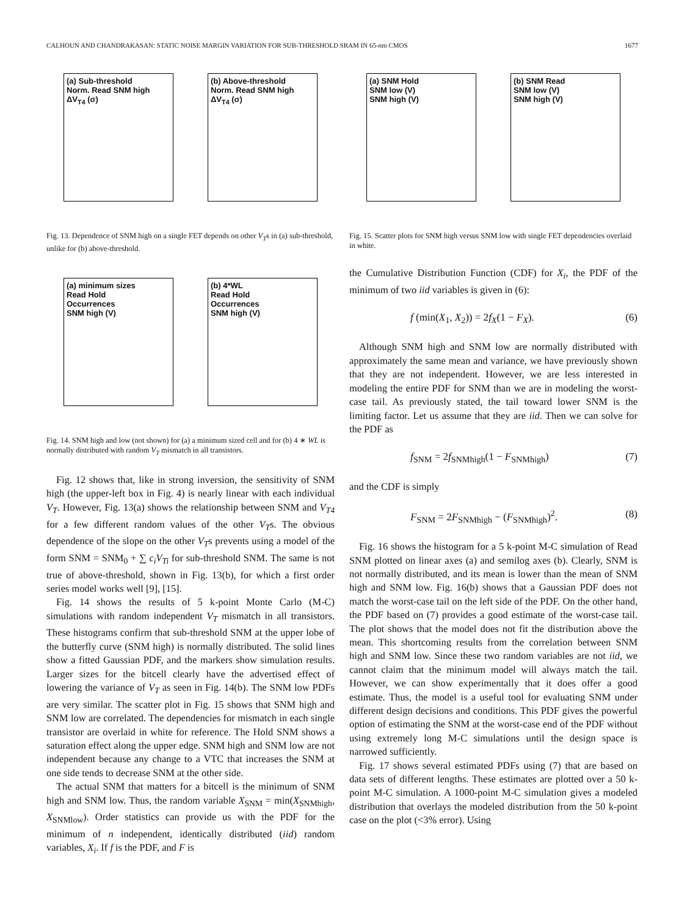CALHOUN AND CHANDRAKASAN: STATIC NOISE MARGIN VARIATION FOR SUB-THRESHOLD SRAM IN 65-nm CMOS 1677
(a) Sub-threshold
Norm. Read SNM high
ΔV<sub>T4</sub> (σ)
(b) Above-threshold
Norm. Read SNM high
ΔV<sub>T4</sub> (σ)
Fig. 13. Dependence of SNM high on a single FET depends on other V<sub>T</sub>s in (a) sub-threshold, unlike for (b) above-threshold.
(a) minimum sizes
Read Hold
Occurrences
SNM high (V)
(b) 4*WL
Read Hold
Occurrences
SNM high (V)
Fig. 14. SNM high and low (not shown) for (a) a minimum sized cell and for (b) 4 ∗ WL is normally distributed with random V<sub>T</sub> mismatch in all transistors.
Fig. 12 shows that, like in strong inversion, the sensitivity of SNM high (the upper-left box in Fig. 4) is nearly linear with each individual V<sub>T</sub>. However, Fig. 13(a) shows the relationship between SNM and V<sub>T4</sub> for a few different random values of the other V<sub>T</sub>s. The obvious dependence of the slope on the other V<sub>T</sub>s prevents using a model of the form SNM = SNM<sub>0</sub> + ∑ c<sub>i</sub>V<sub>Ti</sub> for sub-threshold SNM. The same is not true of above-threshold, shown in Fig. 13(b), for which a first order series model works well [9], [15].
Fig. 14 shows the results of 5 k-point Monte Carlo (M-C) simulations with random independent V<sub>T</sub> mismatch in all transistors. These histograms confirm that sub-threshold SNM at the upper lobe of the butterfly curve (SNM high) is normally distributed. The solid lines show a fitted Gaussian PDF, and the markers show simulation results. Larger sizes for the bitcell clearly have the advertised effect of lowering the variance of V<sub>T</sub> as seen in Fig. 14(b). The SNM low PDFs are very similar. The scatter plot in Fig. 15 shows that SNM high and SNM low are correlated. The dependencies for mismatch in each single transistor are overlaid in white for reference. The Hold SNM shows a saturation effect along the upper edge. SNM high and SNM low are not independent because any change to a VTC that increases the SNM at one side tends to decrease SNM at the other side.
The actual SNM that matters for a bitcell is the minimum of SNM high and SNM low. Thus, the random variable X<sub>SNM</sub> = min(X<sub>SNMhigh</sub>, X<sub>SNMlow</sub>). Order statistics can provide us with the PDF for the minimum of n independent, identically distributed (iid) random variables, X<sub>i</sub>. If f is the PDF, and F is
(a) SNM Hold
SNM low (V)
SNM high (V)
(b) SNM Read
SNM low (V)
SNM high (V)
Fig. 15. Scatter plots for SNM high versus SNM low with single FET dependencies overlaid in white.
the Cumulative Distribution Function (CDF) for X<sub>i</sub>, the PDF of the minimum of two iid variables is given in (6):
f (min(X<sub>1</sub>, X<sub>2</sub>)) = 2f<sub>X</sub>(1 − F<sub>X</sub>). (6)
Although SNM high and SNM low are normally distributed with approximately the same mean and variance, we have previously shown that they are not independent. However, we are less interested in modeling the entire PDF for SNM than we are in modeling the worst-case tail. As previously stated, the tail toward lower SNM is the limiting factor. Let us assume that they are iid. Then we can solve for the PDF as
f<sub>SNM</sub> = 2f<sub>SNMhigh</sub>(1 − F<sub>SNMhigh</sub>) (7)
and the CDF is simply
F<sub>SNM</sub> = 2F<sub>SNMhigh</sub> − (F<sub>SNMhigh</sub>)<sup>2</sup>. (8)
Fig. 16 shows the histogram for a 5 k-point M-C simulation of Read SNM plotted on linear axes (a) and semilog axes (b). Clearly, SNM is not normally distributed, and its mean is lower than the mean of SNM high and SNM low. Fig. 16(b) shows that a Gaussian PDF does not match the worst-case tail on the left side of the PDF. On the other hand, the PDF based on (7) provides a good estimate of the worst-case tail. The plot shows that the model does not fit the distribution above the mean. This shortcoming results from the correlation between SNM high and SNM low. Since these two random variables are not iid, we cannot claim that the minimum model will always match the tail. However, we can show experimentally that it does offer a good estimate. Thus, the model is a useful tool for evaluating SNM under different design decisions and conditions. This PDF gives the powerful option of estimating the SNM at the worst-case end of the PDF without using extremely long M-C simulations until the design space is narrowed sufficiently.
Fig. 17 shows several estimated PDFs using (7) that are based on data sets of different lengths. These estimates are plotted over a 50 k-point M-C simulation. A 1000-point M-C simulation gives a modeled distribution that overlays the modeled distribution from the 50 k-point case on the plot (<3% error). Using